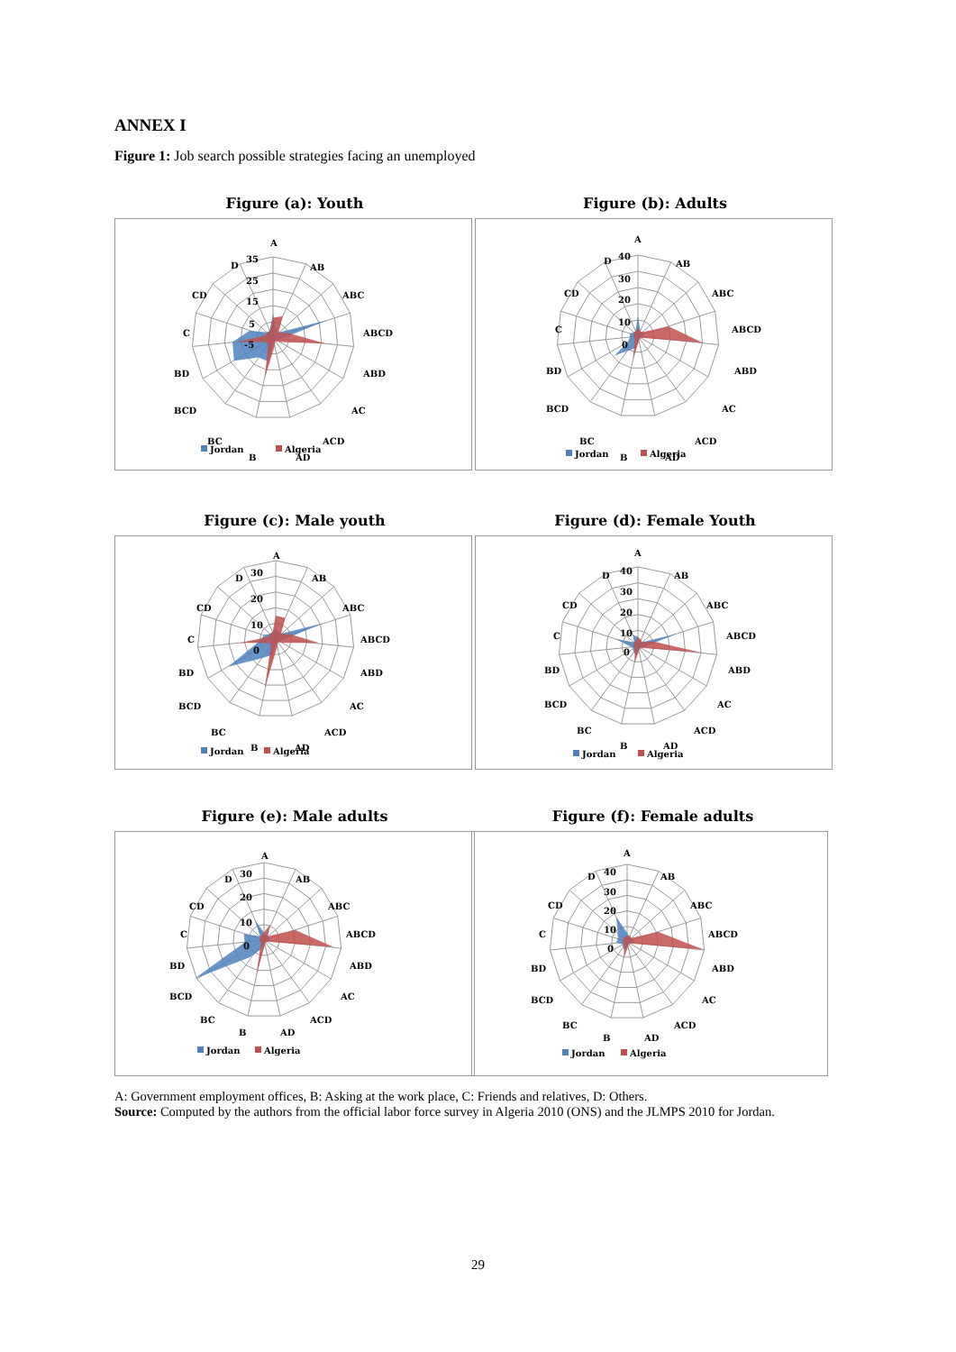ANNEX I
Figure 1: Job search possible strategies facing an unemployed
Figure (a): Youth
A
AB
ABC
ABCD
ABD
AC
ACD
AD
B
BC
BCD
BD
C
CD
D
35
25
15
5
-5
Jordan
Algeria
Figure (b): Adults
A
AB
ABC
ABCD
ABD
AC
ACD
AD
B
BC
BCD
BD
C
CD
D
40
30
20
10
0
Jordan
Algeria
Figure (c): Male youth
A
AB
ABC
ABCD
ABD
AC
ACD
AD
B
BC
BCD
BD
C
CD
D
30
20
10
0
Jordan
Algeria
Figure (d): Female Youth
A
AB
ABC
ABCD
ABD
AC
ACD
AD
B
BC
BCD
BD
C
CD
D
40
30
20
10
0
Jordan
Algeria
Figure (e): Male adults
A
AB
ABC
ABCD
ABD
AC
ACD
AD
B
BC
BCD
BD
C
CD
D
30
20
10
0
Jordan
Algeria
Figure (f): Female adults
A
AB
ABC
ABCD
ABD
AC
ACD
AD
B
BC
BCD
BD
C
CD
D
40
30
20
10
0
Jordan
Algeria
A: Government employment offices, B: Asking at the work place, C: Friends and relatives, D: Others.
Source: Computed by the authors from the official labor force survey in Algeria 2010 (ONS) and the JLMPS 2010 for Jordan.
29